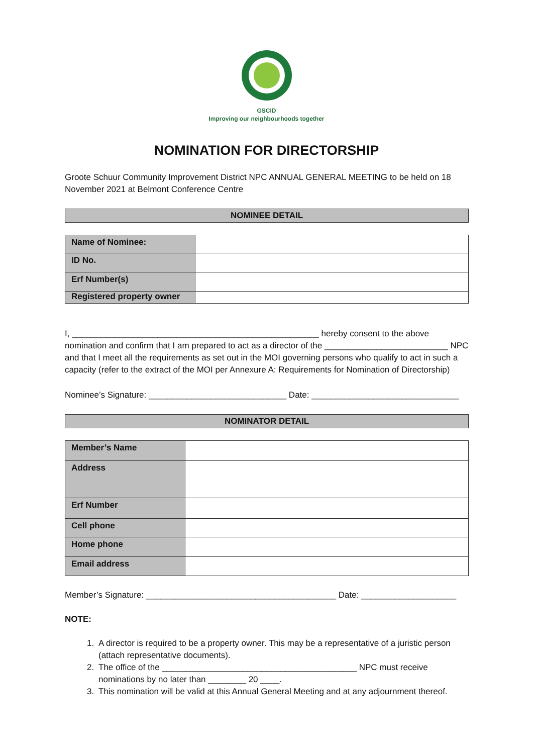GSCID
Improving our neighbourhoods together
NOMINATION FOR DIRECTORSHIP
Groote Schuur Community Improvement District NPC ANNUAL GENERAL MEETING to be held on 18 November 2021 at Belmont Conference Centre
NOMINEE DETAIL
| Name of Nominee: | |
| ID No. | |
| Erf Number(s) | |
| Registered property owner | |
I, ____________________________________________________ hereby consent to the above nomination and confirm that I am prepared to act as a director of the __________________________ NPC and that I meet all the requirements as set out in the MOI governing persons who qualify to act in such a capacity (refer to the extract of the MOI per Annexure A: Requirements for Nomination of Directorship)
Nominee’s Signature: _____________________________ Date: _______________________________
NOMINATOR DETAIL
| Member’s Name | |
| Address | |
| Erf Number | |
| Cell phone | |
| Home phone | |
| Email address | |
Member’s Signature: ________________________________________ Date: ____________________
NOTE:
1. A director is required to be a property owner. This may be a representative of a juristic person (attach representative documents).
2. The office of the _________________________________________ NPC must receive nominations by no later than ________ 20 ____.
3. This nomination will be valid at this Annual General Meeting and at any adjournment thereof.